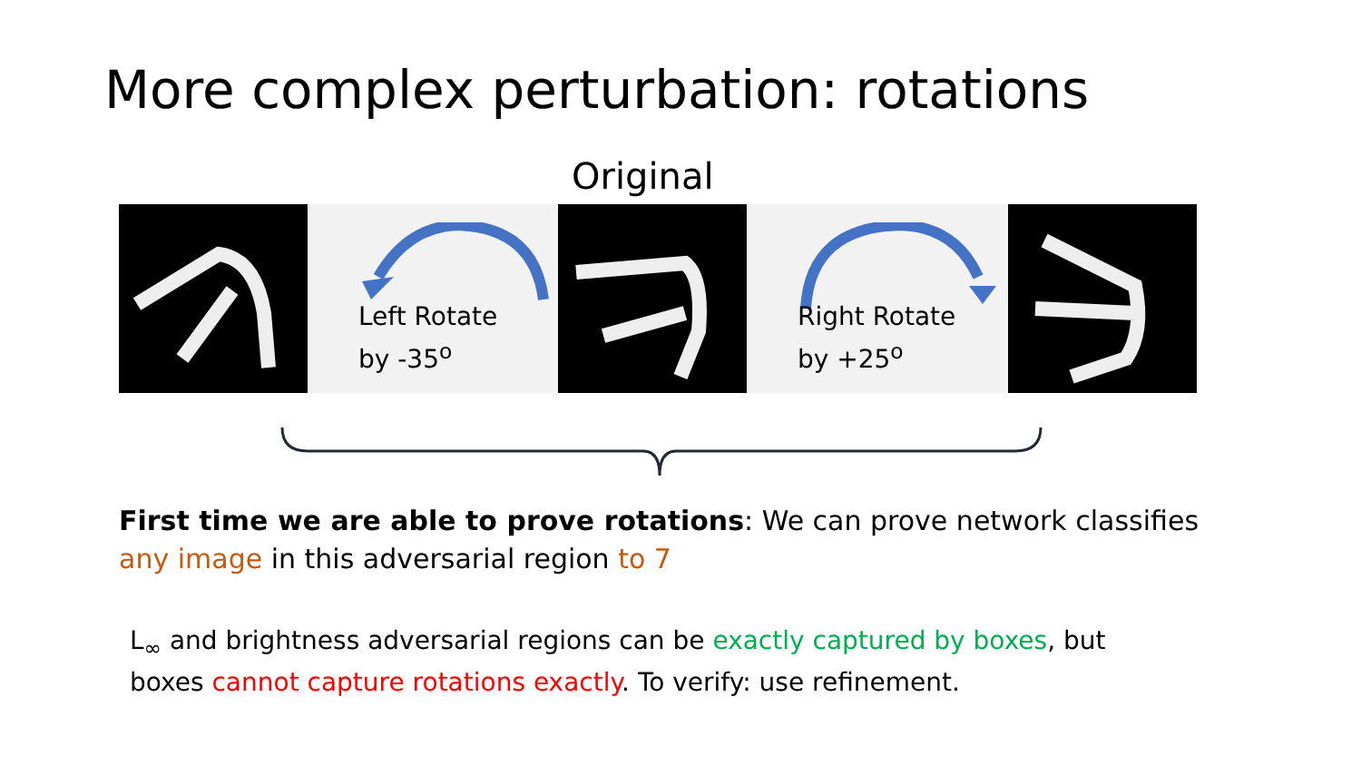More complex perturbation: rotations
Original
Left Rotate
by -35<sup>o</sup>
Right Rotate
by +25<sup>o</sup>
First time we are able to prove rotations: We can prove network classifies any image in this adversarial region to 7
L<sub>∞</sub> and brightness adversarial regions can be exactly captured by boxes, but boxes cannot capture rotations exactly. To verify: use refinement.